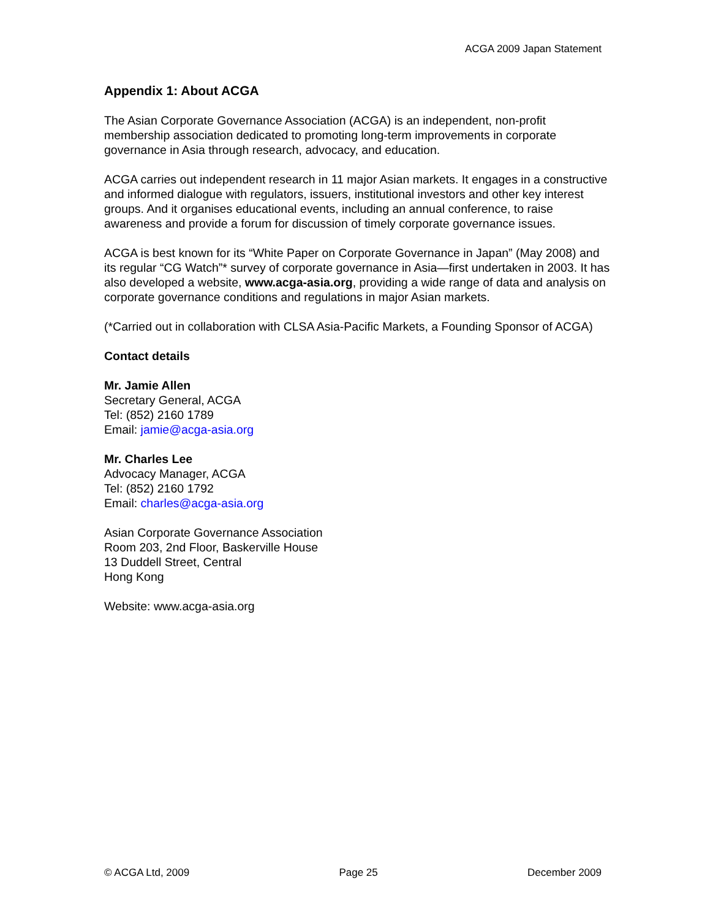ACGA 2009 Japan Statement
Appendix 1: About ACGA
The Asian Corporate Governance Association (ACGA) is an independent, non-profit membership association dedicated to promoting long-term improvements in corporate governance in Asia through research, advocacy, and education.
ACGA carries out independent research in 11 major Asian markets. It engages in a constructive and informed dialogue with regulators, issuers, institutional investors and other key interest groups. And it organises educational events, including an annual conference, to raise awareness and provide a forum for discussion of timely corporate governance issues.
ACGA is best known for its “White Paper on Corporate Governance in Japan” (May 2008) and its regular “CG Watch”* survey of corporate governance in Asia—first undertaken in 2003. It has also developed a website, www.acga-asia.org, providing a wide range of data and analysis on corporate governance conditions and regulations in major Asian markets.
(*Carried out in collaboration with CLSA Asia-Pacific Markets, a Founding Sponsor of ACGA)
Contact details
Mr. Jamie Allen
Secretary General, ACGA
Tel: (852) 2160 1789
Email: jamie@acga-asia.org
Mr. Charles Lee
Advocacy Manager, ACGA
Tel: (852) 2160 1792
Email: charles@acga-asia.org
Asian Corporate Governance Association
Room 203, 2nd Floor, Baskerville House
13 Duddell Street, Central
Hong Kong
Website: www.acga-asia.org
© ACGA Ltd, 2009 Page 25 December 2009